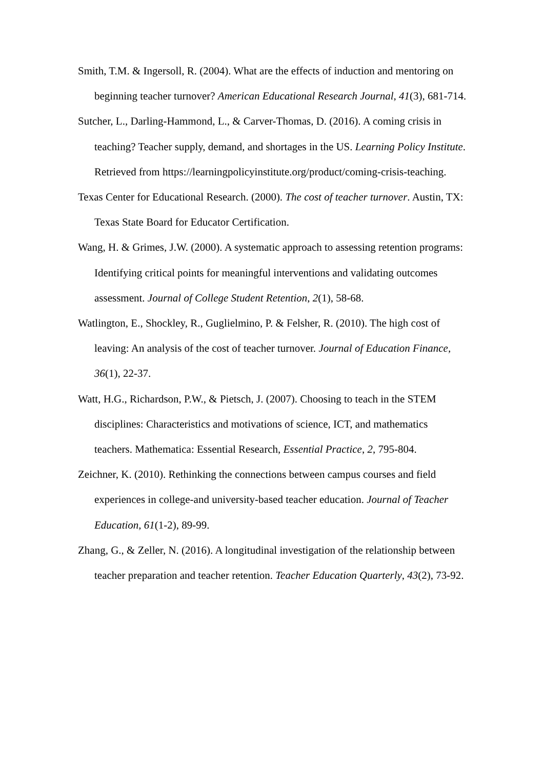Smith, T.M. & Ingersoll, R. (2004). What are the effects of induction and mentoring on beginning teacher turnover? American Educational Research Journal, 41(3), 681-714.
Sutcher, L., Darling-Hammond, L., & Carver-Thomas, D. (2016). A coming crisis in teaching? Teacher supply, demand, and shortages in the US. Learning Policy Institute. Retrieved from https://learningpolicyinstitute.org/product/coming-crisis-teaching.
Texas Center for Educational Research. (2000). The cost of teacher turnover. Austin, TX: Texas State Board for Educator Certification.
Wang, H. & Grimes, J.W. (2000). A systematic approach to assessing retention programs: Identifying critical points for meaningful interventions and validating outcomes assessment. Journal of College Student Retention, 2(1), 58-68.
Watlington, E., Shockley, R., Guglielmino, P. & Felsher, R. (2010). The high cost of leaving: An analysis of the cost of teacher turnover. Journal of Education Finance, 36(1), 22-37.
Watt, H.G., Richardson, P.W., & Pietsch, J. (2007). Choosing to teach in the STEM disciplines: Characteristics and motivations of science, ICT, and mathematics teachers. Mathematica: Essential Research, Essential Practice, 2, 795-804.
Zeichner, K. (2010). Rethinking the connections between campus courses and field experiences in college-and university-based teacher education. Journal of Teacher Education, 61(1-2), 89-99.
Zhang, G., & Zeller, N. (2016). A longitudinal investigation of the relationship between teacher preparation and teacher retention. Teacher Education Quarterly, 43(2), 73-92.